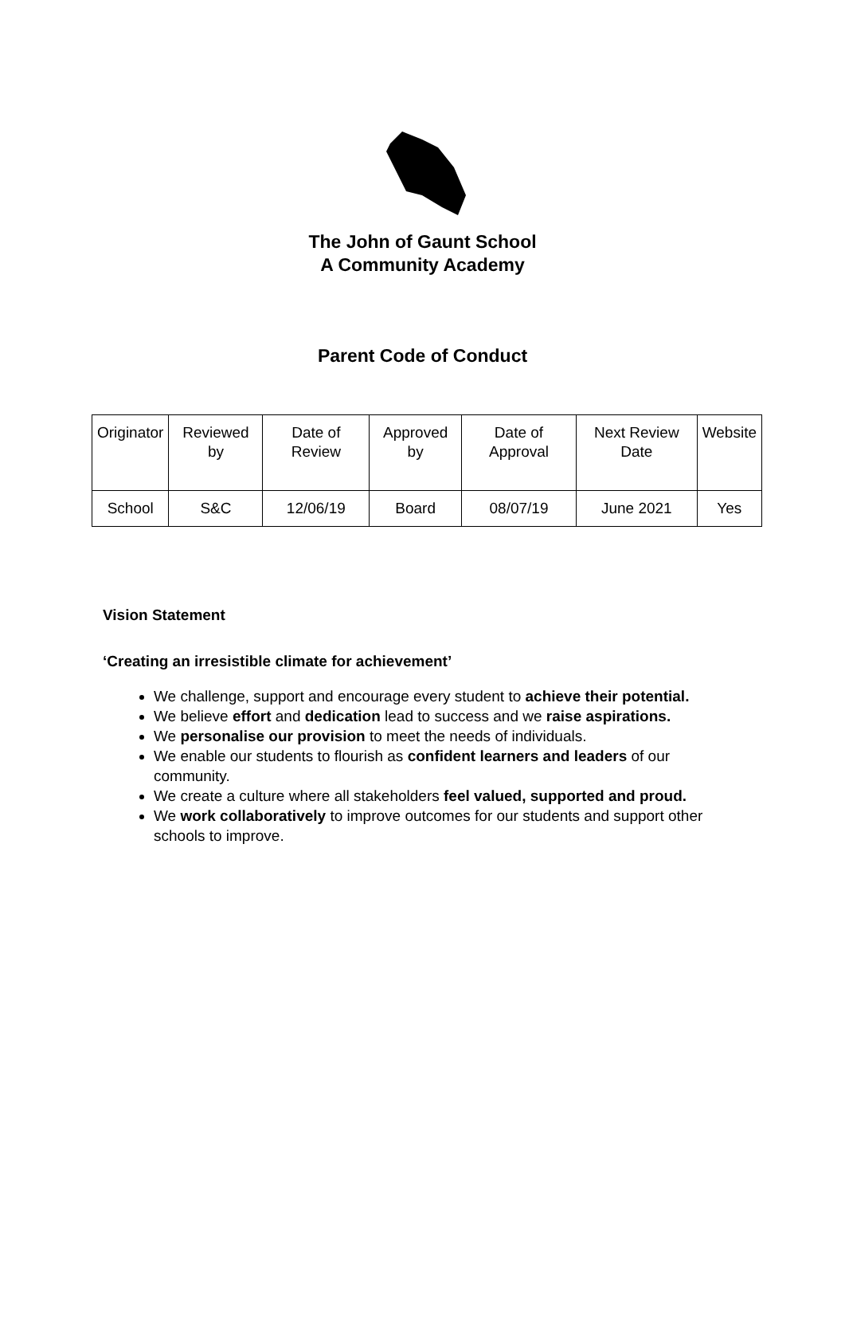The John of Gaunt School
A Community Academy
Parent Code of Conduct
| Originator | Reviewed by | Date of Review | Approved by | Date of Approval | Next Review Date | Website |
| School | S&C | 12/06/19 | Board | 08/07/19 | June 2021 | Yes |
Vision Statement
‘Creating an irresistible climate for achievement’
We challenge, support and encourage every student to achieve their potential.
We believe effort and dedication lead to success and we raise aspirations.
We personalise our provision to meet the needs of individuals.
We enable our students to flourish as confident learners and leaders of our community.
We create a culture where all stakeholders feel valued, supported and proud.
We work collaboratively to improve outcomes for our students and support other schools to improve.